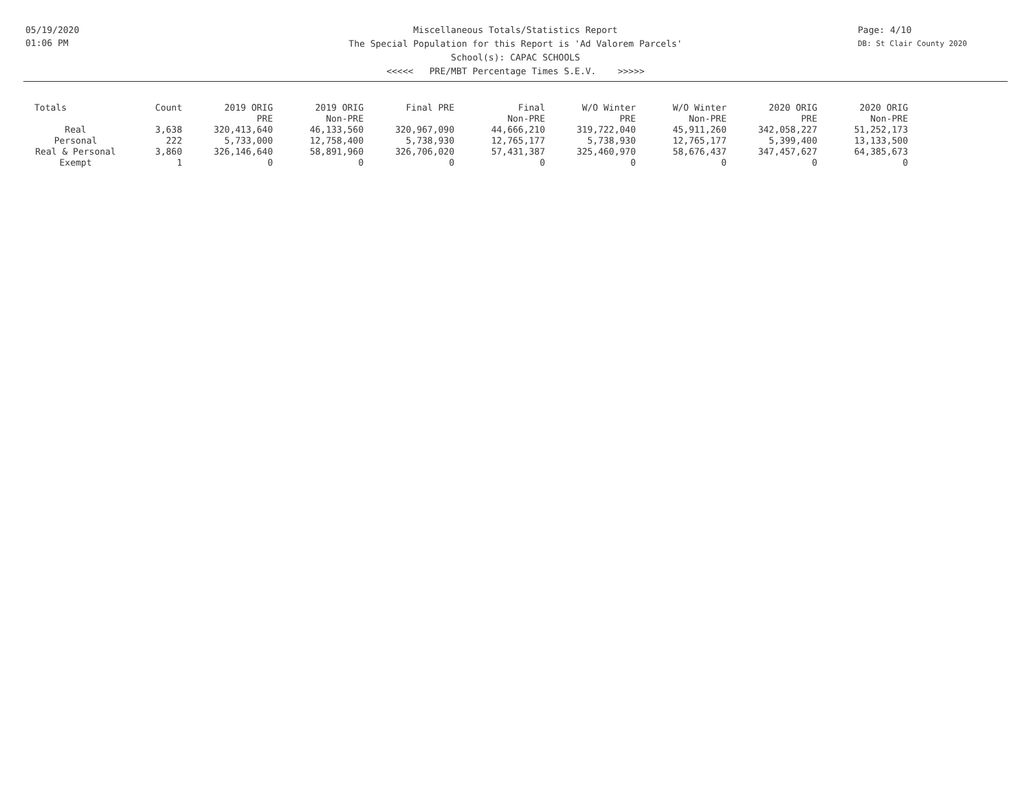05/19/2020
01:06 PM
Miscellaneous Totals/Statistics Report
The Special Population for this Report is 'Ad Valorem Parcels'
School(s): CAPAC SCHOOLS
<<<<< PRE/MBT Percentage Times S.E.V. >>>>>
Page: 4/10
DB: St Clair County 2020
| Totals | Count | 2019 ORIG PRE | 2019 ORIG Non-PRE | Final PRE | Final Non-PRE | W/O Winter PRE | W/O Winter Non-PRE | 2020 ORIG PRE | 2020 ORIG Non-PRE |
| --- | --- | --- | --- | --- | --- | --- | --- | --- | --- |
| Real | 3,638 | 320,413,640 | 46,133,560 | 320,967,090 | 44,666,210 | 319,722,040 | 45,911,260 | 342,058,227 | 51,252,173 |
| Personal | 222 | 5,733,000 | 12,758,400 | 5,738,930 | 12,765,177 | 5,738,930 | 12,765,177 | 5,399,400 | 13,133,500 |
| Real & Personal | 3,860 | 326,146,640 | 58,891,960 | 326,706,020 | 57,431,387 | 325,460,970 | 58,676,437 | 347,457,627 | 64,385,673 |
| Exempt | 1 | 0 | 0 | 0 | 0 | 0 | 0 | 0 | 0 |